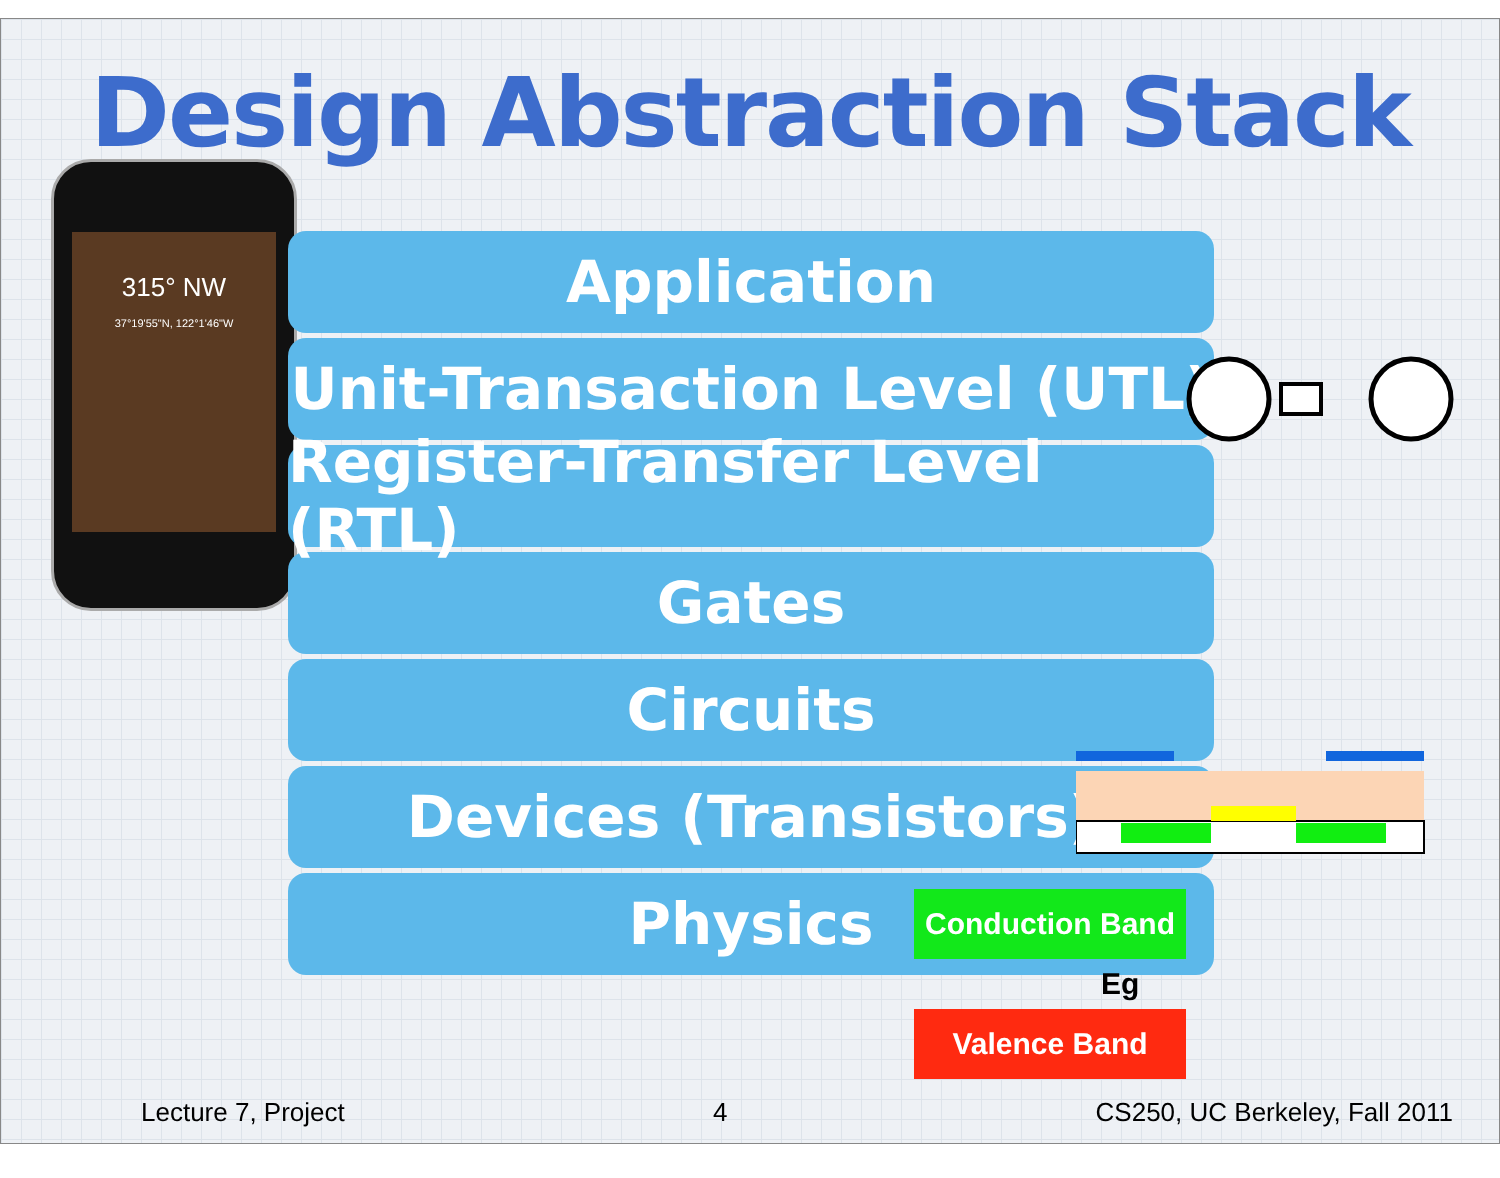Design Abstraction Stack
315° NW
37°19'55"N, 122°1'46"W
Application
Unit-Transaction Level (UTL)
Register-Transfer Level (RTL)
Gates
Circuits
Devices (Transistors)
Physics
Conduction Band
Eg
Valence Band
Lecture 7, Project 4 CS250, UC Berkeley, Fall 2011